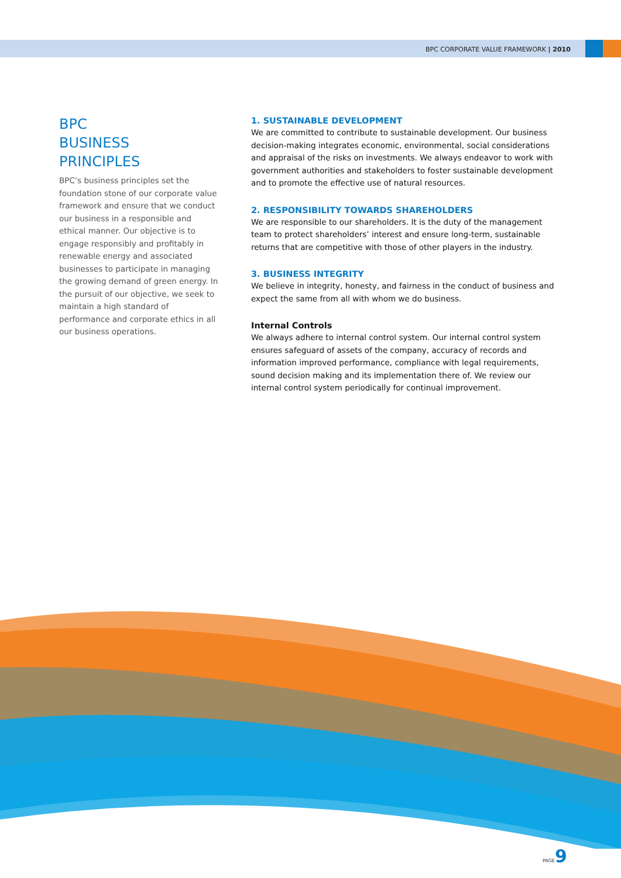BPC CORPORATE VALUE FRAMEWORK | 2010
BPC
BUSINESS
PRINCIPLES
BPC’s business principles set the foundation stone of our corporate value framework and ensure that we conduct our business in a responsible and ethical manner. Our objective is to engage responsibly and profitably in renewable energy and associated businesses to participate in managing the growing demand of green energy. In the pursuit of our objective, we seek to maintain a high standard of performance and corporate ethics in all our business operations.
1. SUSTAINABLE DEVELOPMENT
We are committed to contribute to sustainable development. Our business decision-making integrates economic, environmental, social considerations and appraisal of the risks on investments. We always endeavor to work with government authorities and stakeholders to foster sustainable development and to promote the effective use of natural resources.
2. RESPONSIBILITY TOWARDS SHAREHOLDERS
We are responsible to our shareholders. It is the duty of the management team to protect shareholders’ interest and ensure long-term, sustainable returns that are competitive with those of other players in the industry.
3. BUSINESS INTEGRITY
We believe in integrity, honesty, and fairness in the conduct of business and expect the same from all with whom we do business.
Internal Controls
We always adhere to internal control system. Our internal control system ensures safeguard of assets of the company, accuracy of records and information improved performance, compliance with legal requirements, sound decision making and its implementation there of. We review our internal control system periodically for continual improvement.
PAGE9